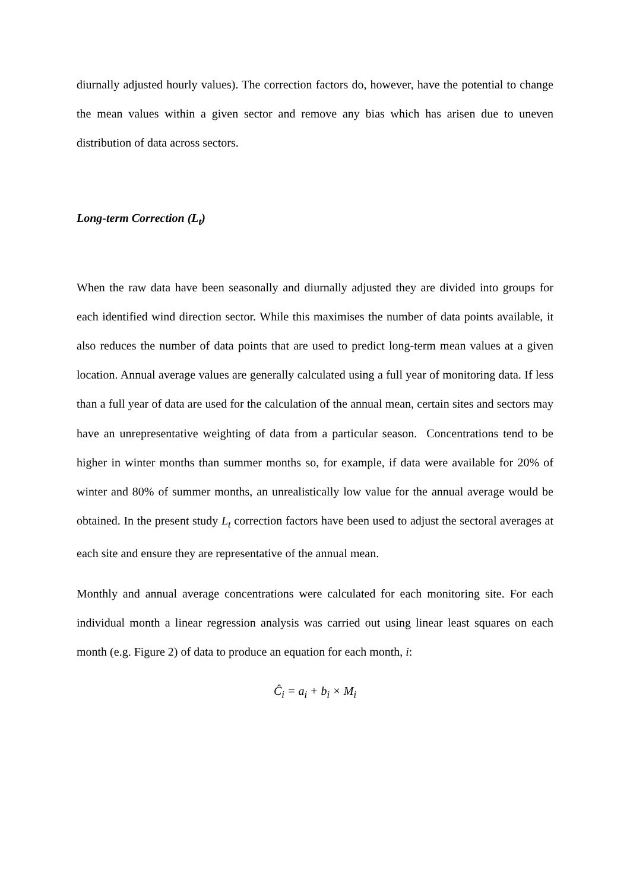diurnally adjusted hourly values). The correction factors do, however, have the potential to change the mean values within a given sector and remove any bias which has arisen due to uneven distribution of data across sectors.
Long-term Correction (L<sub>t</sub>)
When the raw data have been seasonally and diurnally adjusted they are divided into groups for each identified wind direction sector. While this maximises the number of data points available, it also reduces the number of data points that are used to predict long-term mean values at a given location. Annual average values are generally calculated using a full year of monitoring data. If less than a full year of data are used for the calculation of the annual mean, certain sites and sectors may have an unrepresentative weighting of data from a particular season. Concentrations tend to be higher in winter months than summer months so, for example, if data were available for 20% of winter and 80% of summer months, an unrealistically low value for the annual average would be obtained. In the present study L<sub>t</sub> correction factors have been used to adjust the sectoral averages at each site and ensure they are representative of the annual mean.
Monthly and annual average concentrations were calculated for each monitoring site. For each individual month a linear regression analysis was carried out using linear least squares on each month (e.g. Figure 2) of data to produce an equation for each month, i:
Ĉ<sub>i</sub> = a<sub>i</sub> + b<sub>i</sub> × M<sub>i</sub>